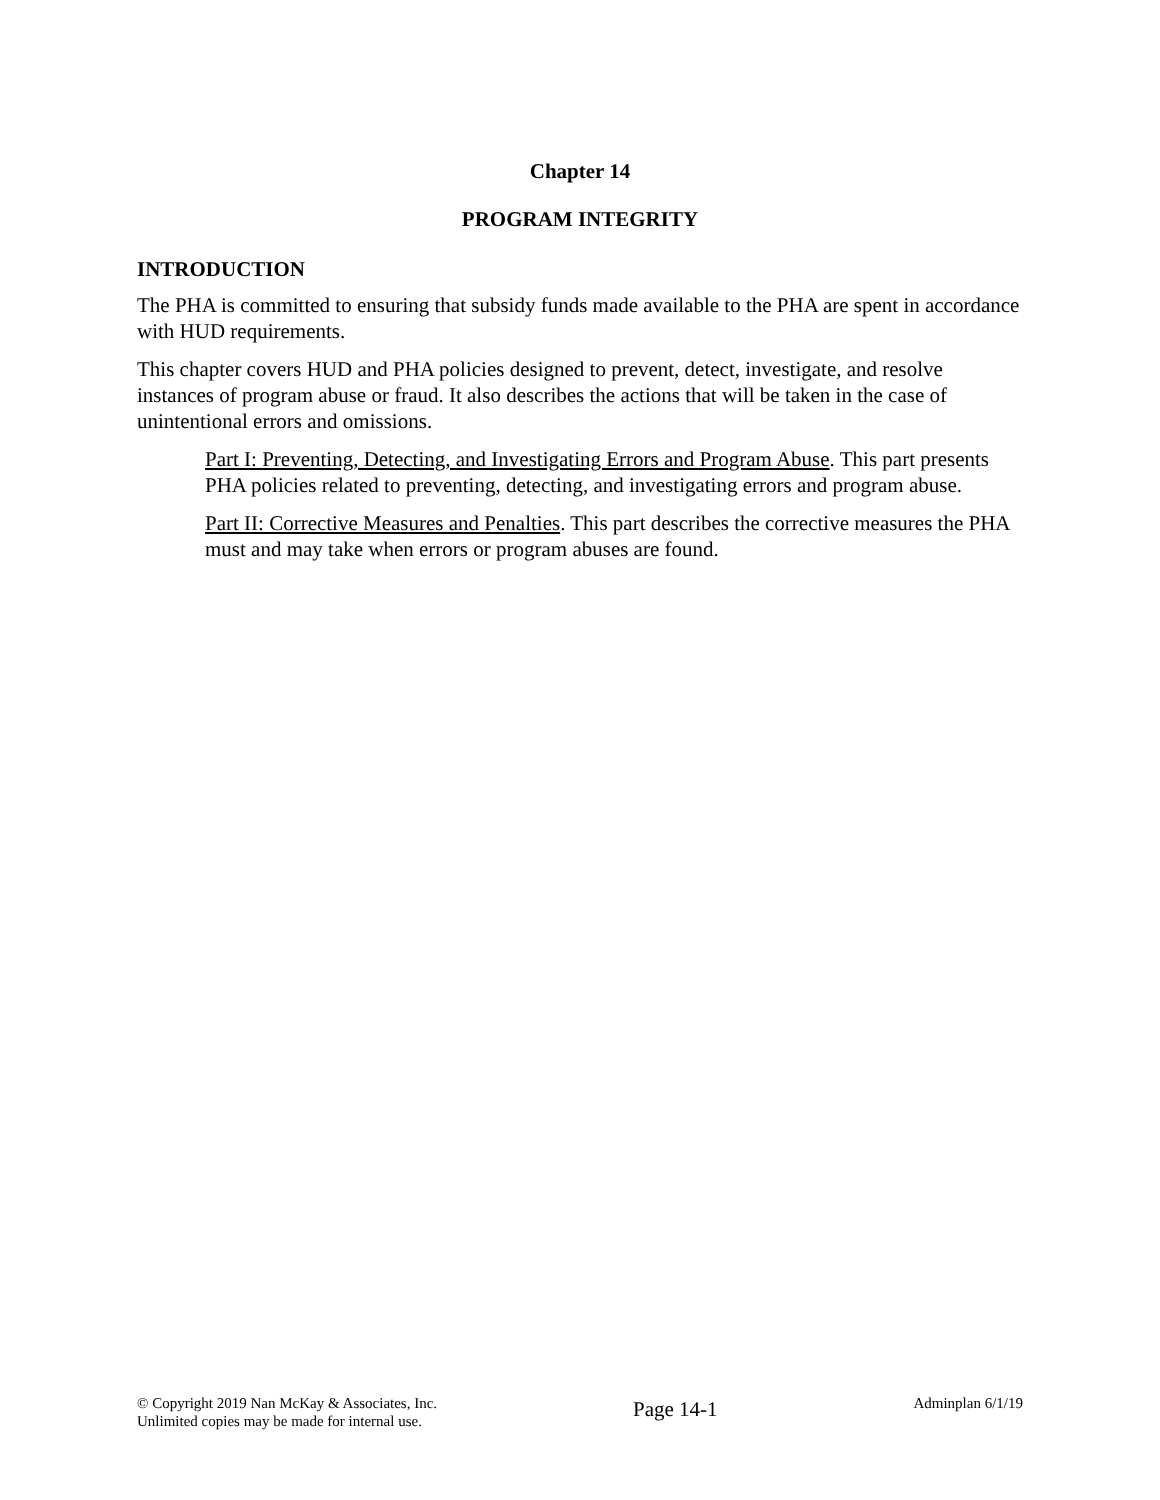Chapter 14
PROGRAM INTEGRITY
INTRODUCTION
The PHA is committed to ensuring that subsidy funds made available to the PHA are spent in accordance with HUD requirements.
This chapter covers HUD and PHA policies designed to prevent, detect, investigate, and resolve instances of program abuse or fraud. It also describes the actions that will be taken in the case of unintentional errors and omissions.
Part I: Preventing, Detecting, and Investigating Errors and Program Abuse. This part presents PHA policies related to preventing, detecting, and investigating errors and program abuse.
Part II: Corrective Measures and Penalties. This part describes the corrective measures the PHA must and may take when errors or program abuses are found.
© Copyright 2019 Nan McKay & Associates, Inc.
Unlimited copies may be made for internal use.
Page 14-1
Adminplan 6/1/19